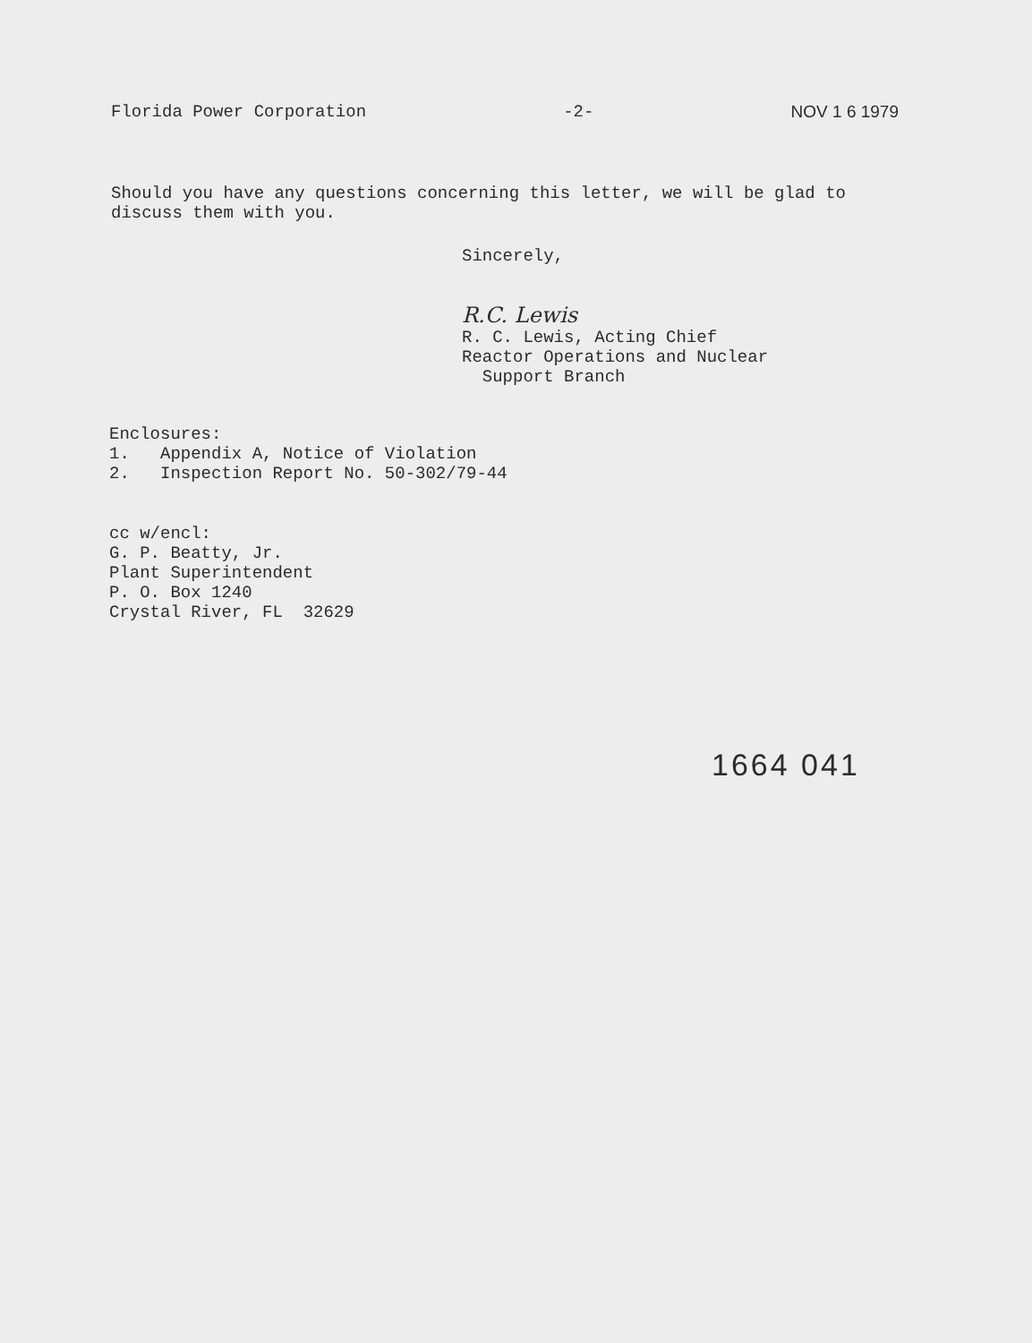Florida Power Corporation -2- NOV 1 6 1979
Should you have any questions concerning this letter, we will be glad to discuss them with you.
Sincerely,
R.C. Lewis
R. C. Lewis, Acting Chief
Reactor Operations and Nuclear
Support Branch
Enclosures:
1. Appendix A, Notice of Violation
2. Inspection Report No. 50-302/79-44
cc w/encl:
G. P. Beatty, Jr.
Plant Superintendent
P. O. Box 1240
Crystal River, FL 32629
1664 041